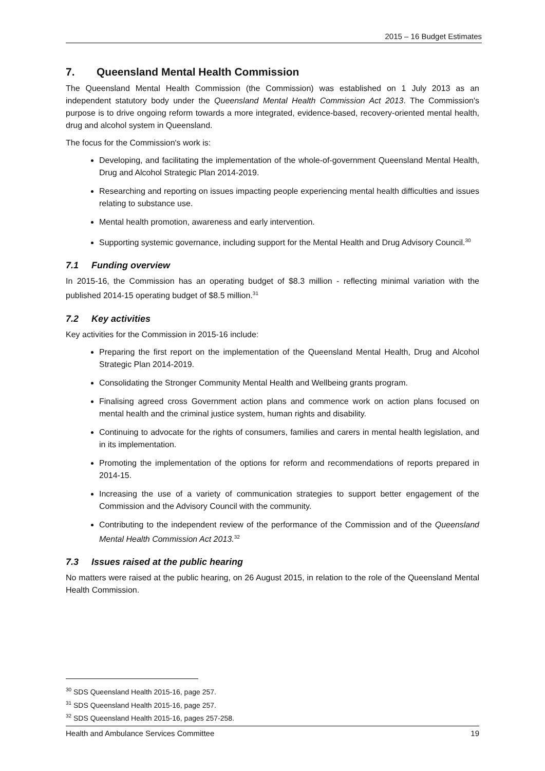2015 – 16 Budget Estimates
7. Queensland Mental Health Commission
The Queensland Mental Health Commission (the Commission) was established on 1 July 2013 as an independent statutory body under the Queensland Mental Health Commission Act 2013. The Commission's purpose is to drive ongoing reform towards a more integrated, evidence-based, recovery-oriented mental health, drug and alcohol system in Queensland.
The focus for the Commission's work is:
Developing, and facilitating the implementation of the whole-of-government Queensland Mental Health, Drug and Alcohol Strategic Plan 2014-2019.
Researching and reporting on issues impacting people experiencing mental health difficulties and issues relating to substance use.
Mental health promotion, awareness and early intervention.
Supporting systemic governance, including support for the Mental Health and Drug Advisory Council.<sup>30</sup>
7.1 Funding overview
In 2015-16, the Commission has an operating budget of $8.3 million - reflecting minimal variation with the published 2014-15 operating budget of $8.5 million.<sup>31</sup>
7.2 Key activities
Key activities for the Commission in 2015-16 include:
Preparing the first report on the implementation of the Queensland Mental Health, Drug and Alcohol Strategic Plan 2014-2019.
Consolidating the Stronger Community Mental Health and Wellbeing grants program.
Finalising agreed cross Government action plans and commence work on action plans focused on mental health and the criminal justice system, human rights and disability.
Continuing to advocate for the rights of consumers, families and carers in mental health legislation, and in its implementation.
Promoting the implementation of the options for reform and recommendations of reports prepared in 2014-15.
Increasing the use of a variety of communication strategies to support better engagement of the Commission and the Advisory Council with the community.
Contributing to the independent review of the performance of the Commission and of the Queensland Mental Health Commission Act 2013.<sup>32</sup>
7.3 Issues raised at the public hearing
No matters were raised at the public hearing, on 26 August 2015, in relation to the role of the Queensland Mental Health Commission.
<sup>30</sup> SDS Queensland Health 2015-16, page 257.
<sup>31</sup> SDS Queensland Health 2015-16, page 257.
<sup>32</sup> SDS Queensland Health 2015-16, pages 257-258.
Health and Ambulance Services Committee 19